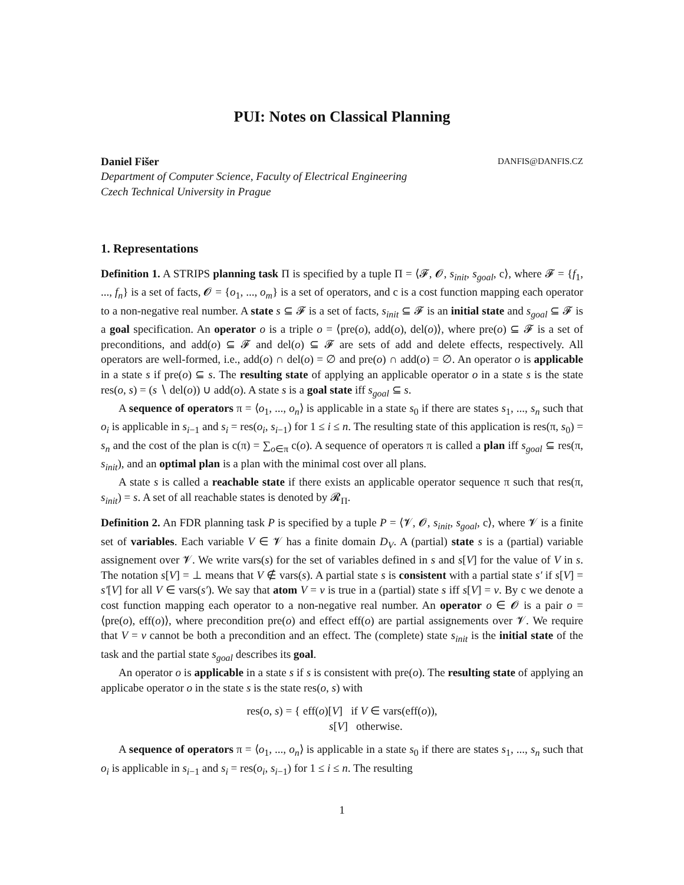PUI: Notes on Classical Planning
Daniel Fišer DANFIS@DANFIS.CZ
Department of Computer Science, Faculty of Electrical Engineering
Czech Technical University in Prague
1. Representations
Definition 1. A STRIPS planning task Π is specified by a tuple Π = ⟨𝓕, 𝓞, s<sub>init</sub>, s<sub>goal</sub>, c⟩, where 𝓕 = {f<sub>1</sub>, ..., f<sub>n</sub>} is a set of facts, 𝓞 = {o<sub>1</sub>, ..., o<sub>m</sub>} is a set of operators, and c is a cost function mapping each operator to a non-negative real number. A state s ⊆ 𝓕 is a set of facts, s<sub>init</sub> ⊆ 𝓕 is an initial state and s<sub>goal</sub> ⊆ 𝓕 is a goal specification. An operator o is a triple o = ⟨pre(o), add(o), del(o)⟩, where pre(o) ⊆ 𝓕 is a set of preconditions, and add(o) ⊆ 𝓕 and del(o) ⊆ 𝓕 are sets of add and delete effects, respectively. All operators are well-formed, i.e., add(o) ∩ del(o) = ∅ and pre(o) ∩ add(o) = ∅. An operator o is applicable in a state s if pre(o) ⊆ s. The resulting state of applying an applicable operator o in a state s is the state res(o, s) = (s ∖ del(o)) ∪ add(o). A state s is a goal state iff s<sub>goal</sub> ⊆ s.
A sequence of operators π = ⟨o<sub>1</sub>, ..., o<sub>n</sub>⟩ is applicable in a state s<sub>0</sub> if there are states s<sub>1</sub>, ..., s<sub>n</sub> such that o<sub>i</sub> is applicable in s<sub>i−1</sub> and s<sub>i</sub> = res(o<sub>i</sub>, s<sub>i−1</sub>) for 1 ≤ i ≤ n. The resulting state of this application is res(π, s<sub>0</sub>) = s<sub>n</sub> and the cost of the plan is c(π) = ∑<sub>o∈π</sub> c(o). A sequence of operators π is called a plan iff s<sub>goal</sub> ⊆ res(π, s<sub>init</sub>), and an optimal plan is a plan with the minimal cost over all plans.
A state s is called a reachable state if there exists an applicable operator sequence π such that res(π, s<sub>init</sub>) = s. A set of all reachable states is denoted by 𝓡<sub>Π</sub>.
Definition 2. An FDR planning task P is specified by a tuple P = ⟨𝓥, 𝓞, s<sub>init</sub>, s<sub>goal</sub>, c⟩, where 𝓥 is a finite set of variables. Each variable V ∈ 𝓥 has a finite domain D<sub>V</sub>. A (partial) state s is a (partial) variable assignement over 𝓥. We write vars(s) for the set of variables defined in s and s[V] for the value of V in s. The notation s[V] = ⊥ means that V ∉ vars(s). A partial state s is consistent with a partial state s′ if s[V] = s′[V] for all V ∈ vars(s′). We say that atom V = v is true in a (partial) state s iff s[V] = v. By c we denote a cost function mapping each operator to a non-negative real number. An operator o ∈ 𝓞 is a pair o = ⟨pre(o), eff(o)⟩, where precondition pre(o) and effect eff(o) are partial assignements over 𝓥. We require that V = v cannot be both a precondition and an effect. The (complete) state s<sub>init</sub> is the initial state of the task and the partial state s<sub>goal</sub> describes its goal.
An operator o is applicable in a state s if s is consistent with pre(o). The resulting state of applying an applicabe operator o in the state s is the state res(o, s) with
res(o, s) = { eff(o)[V] if V ∈ vars(eff(o)),
s[V] otherwise.
A sequence of operators π = ⟨o<sub>1</sub>, ..., o<sub>n</sub>⟩ is applicable in a state s<sub>0</sub> if there are states s<sub>1</sub>, ..., s<sub>n</sub> such that o<sub>i</sub> is applicable in s<sub>i−1</sub> and s<sub>i</sub> = res(o<sub>i</sub>, s<sub>i−1</sub>) for 1 ≤ i ≤ n. The resulting
1